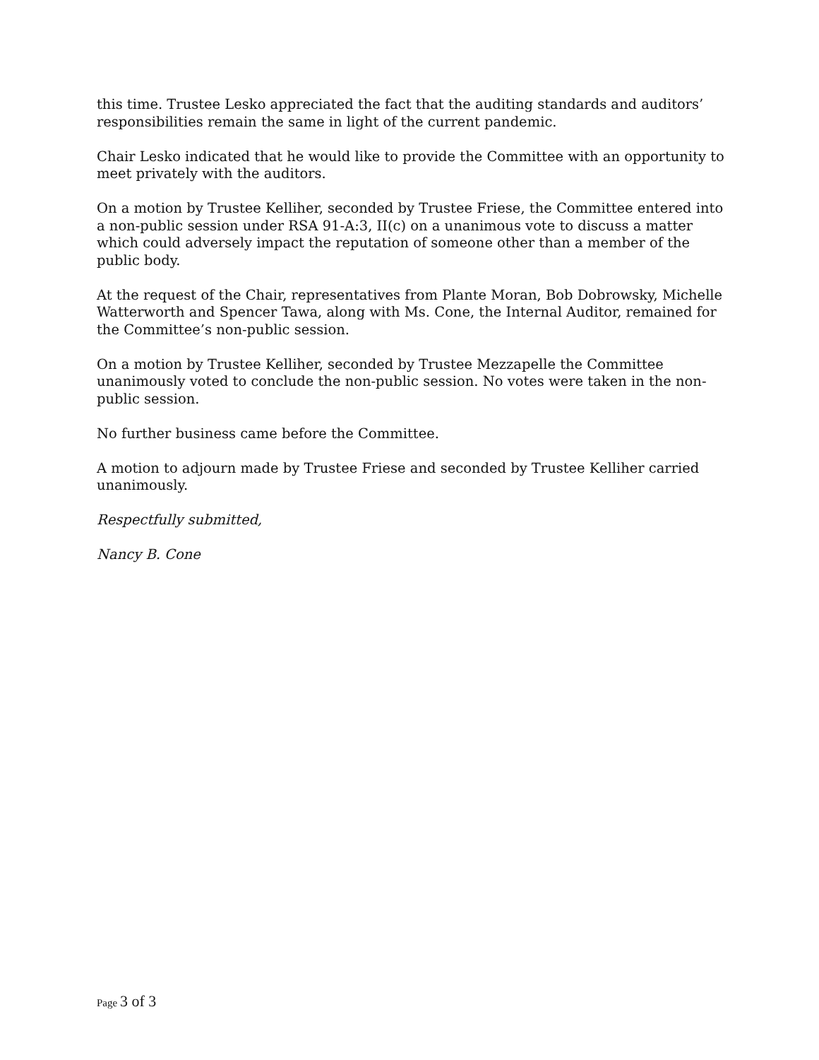this time. Trustee Lesko appreciated the fact that the auditing standards and auditors’ responsibilities remain the same in light of the current pandemic.
Chair Lesko indicated that he would like to provide the Committee with an opportunity to meet privately with the auditors.
On a motion by Trustee Kelliher, seconded by Trustee Friese, the Committee entered into a non-public session under RSA 91-A:3, II(c) on a unanimous vote to discuss a matter which could adversely impact the reputation of someone other than a member of the public body.
At the request of the Chair, representatives from Plante Moran, Bob Dobrowsky, Michelle Watterworth and Spencer Tawa, along with Ms. Cone, the Internal Auditor, remained for the Committee’s non-public session.
On a motion by Trustee Kelliher, seconded by Trustee Mezzapelle the Committee unanimously voted to conclude the non-public session. No votes were taken in the non-public session.
No further business came before the Committee.
A motion to adjourn made by Trustee Friese and seconded by Trustee Kelliher carried unanimously.
Respectfully submitted,
Nancy B. Cone
Page 3 of 3